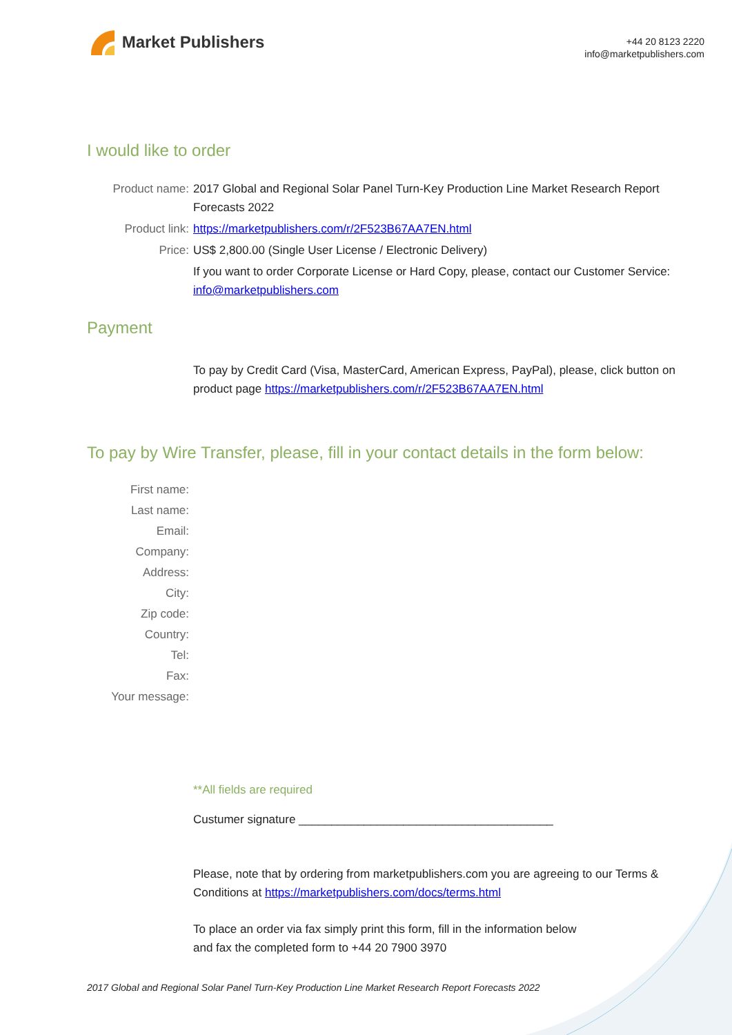Market Publishers
+44 20 8123 2220
info@marketpublishers.com
I would like to order
Product name: 2017 Global and Regional Solar Panel Turn-Key Production Line Market Research Report Forecasts 2022
Product link: https://marketpublishers.com/r/2F523B67AA7EN.html
Price: US$ 2,800.00 (Single User License / Electronic Delivery)
If you want to order Corporate License or Hard Copy, please, contact our Customer Service:
info@marketpublishers.com
Payment
To pay by Credit Card (Visa, MasterCard, American Express, PayPal), please, click button on product page https://marketpublishers.com/r/2F523B67AA7EN.html
To pay by Wire Transfer, please, fill in your contact details in the form below:
First name:
Last name:
Email:
Company:
Address:
City:
Zip code:
Country:
Tel:
Fax:
Your message:
**All fields are required
Custumer signature _______________________________________
Please, note that by ordering from marketpublishers.com you are agreeing to our Terms & Conditions at https://marketpublishers.com/docs/terms.html
To place an order via fax simply print this form, fill in the information below
and fax the completed form to +44 20 7900 3970
2017 Global and Regional Solar Panel Turn-Key Production Line Market Research Report Forecasts 2022